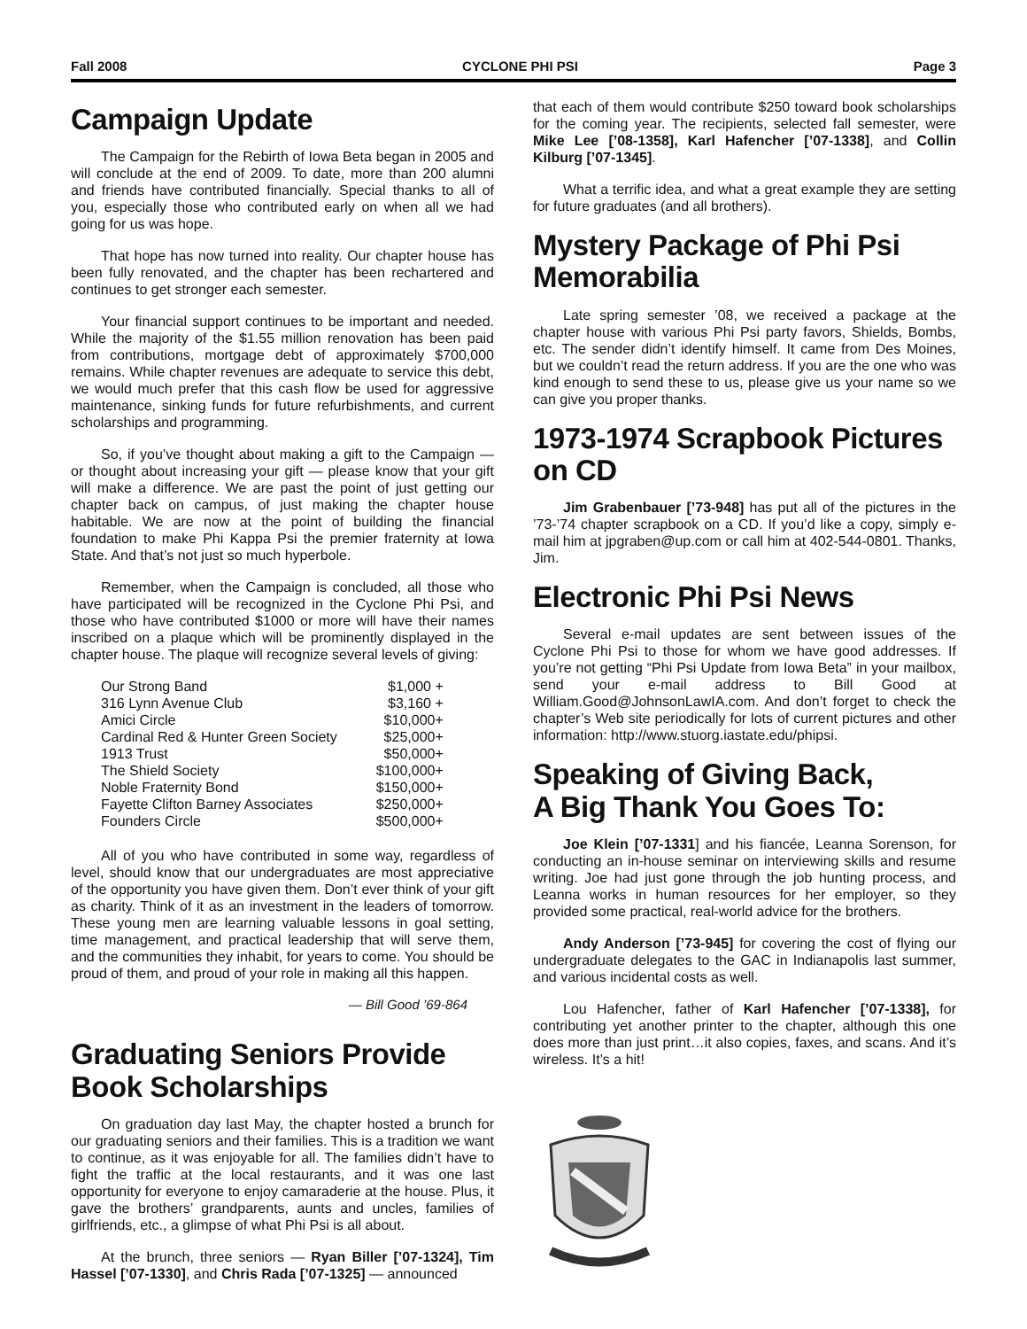Fall 2008 CYCLONE PHI PSI Page 3
Campaign Update
The Campaign for the Rebirth of Iowa Beta began in 2005 and will conclude at the end of 2009. To date, more than 200 alumni and friends have contributed financially. Special thanks to all of you, especially those who contributed early on when all we had going for us was hope.
That hope has now turned into reality. Our chapter house has been fully renovated, and the chapter has been rechartered and continues to get stronger each semester.
Your financial support continues to be important and needed. While the majority of the $1.55 million renovation has been paid from contributions, mortgage debt of approximately $700,000 remains. While chapter revenues are adequate to service this debt, we would much prefer that this cash flow be used for aggressive maintenance, sinking funds for future refurbishments, and current scholarships and programming.
So, if you’ve thought about making a gift to the Campaign — or thought about increasing your gift — please know that your gift will make a difference. We are past the point of just getting our chapter back on campus, of just making the chapter house habitable. We are now at the point of building the financial foundation to make Phi Kappa Psi the premier fraternity at Iowa State. And that’s not just so much hyperbole.
Remember, when the Campaign is concluded, all those who have participated will be recognized in the Cyclone Phi Psi, and those who have contributed $1000 or more will have their names inscribed on a plaque which will be prominently displayed in the chapter house. The plaque will recognize several levels of giving:
| Our Strong Band | $1,000 + |
| 316 Lynn Avenue Club | $3,160 + |
| Amici Circle | $10,000+ |
| Cardinal Red & Hunter Green Society | $25,000+ |
| 1913 Trust | $50,000+ |
| The Shield Society | $100,000+ |
| Noble Fraternity Bond | $150,000+ |
| Fayette Clifton Barney Associates | $250,000+ |
| Founders Circle | $500,000+ |
All of you who have contributed in some way, regardless of level, should know that our undergraduates are most appreciative of the opportunity you have given them. Don’t ever think of your gift as charity. Think of it as an investment in the leaders of tomorrow. These young men are learning valuable lessons in goal setting, time management, and practical leadership that will serve them, and the communities they inhabit, for years to come. You should be proud of them, and proud of your role in making all this happen.
— Bill Good ’69-864
Graduating Seniors Provide Book Scholarships
On graduation day last May, the chapter hosted a brunch for our graduating seniors and their families. This is a tradition we want to continue, as it was enjoyable for all. The families didn’t have to fight the traffic at the local restaurants, and it was one last opportunity for everyone to enjoy camaraderie at the house. Plus, it gave the brothers’ grandparents, aunts and uncles, families of girlfriends, etc., a glimpse of what Phi Psi is all about.
At the brunch, three seniors — Ryan Biller [’07-1324], Tim Hassel [’07-1330], and Chris Rada [’07-1325] — announced
that each of them would contribute $250 toward book scholarships for the coming year. The recipients, selected fall semester, were Mike Lee [’08-1358], Karl Hafencher [’07-1338], and Collin Kilburg [’07-1345].
What a terrific idea, and what a great example they are setting for future graduates (and all brothers).
Mystery Package of Phi Psi Memorabilia
Late spring semester ’08, we received a package at the chapter house with various Phi Psi party favors, Shields, Bombs, etc. The sender didn’t identify himself. It came from Des Moines, but we couldn’t read the return address. If you are the one who was kind enough to send these to us, please give us your name so we can give you proper thanks.
1973-1974 Scrapbook Pictures on CD
Jim Grabenbauer [’73-948] has put all of the pictures in the ’73-’74 chapter scrapbook on a CD. If you’d like a copy, simply e-mail him at jpgraben@up.com or call him at 402-544-0801. Thanks, Jim.
Electronic Phi Psi News
Several e-mail updates are sent between issues of the Cyclone Phi Psi to those for whom we have good addresses. If you’re not getting “Phi Psi Update from Iowa Beta” in your mailbox, send your e-mail address to Bill Good at William.Good@JohnsonLawIA.com. And don’t forget to check the chapter’s Web site periodically for lots of current pictures and other information: http://www.stuorg.iastate.edu/phipsi.
Speaking of Giving Back,
A Big Thank You Goes To:
Joe Klein [’07-1331] and his fiancée, Leanna Sorenson, for conducting an in-house seminar on interviewing skills and resume writing. Joe had just gone through the job hunting process, and Leanna works in human resources for her employer, so they provided some practical, real-world advice for the brothers.
Andy Anderson [’73-945] for covering the cost of flying our undergraduate delegates to the GAC in Indianapolis last summer, and various incidental costs as well.
Lou Hafencher, father of Karl Hafencher [’07-1338], for contributing yet another printer to the chapter, although this one does more than just print…it also copies, faxes, and scans. And it’s wireless. It’s a hit!